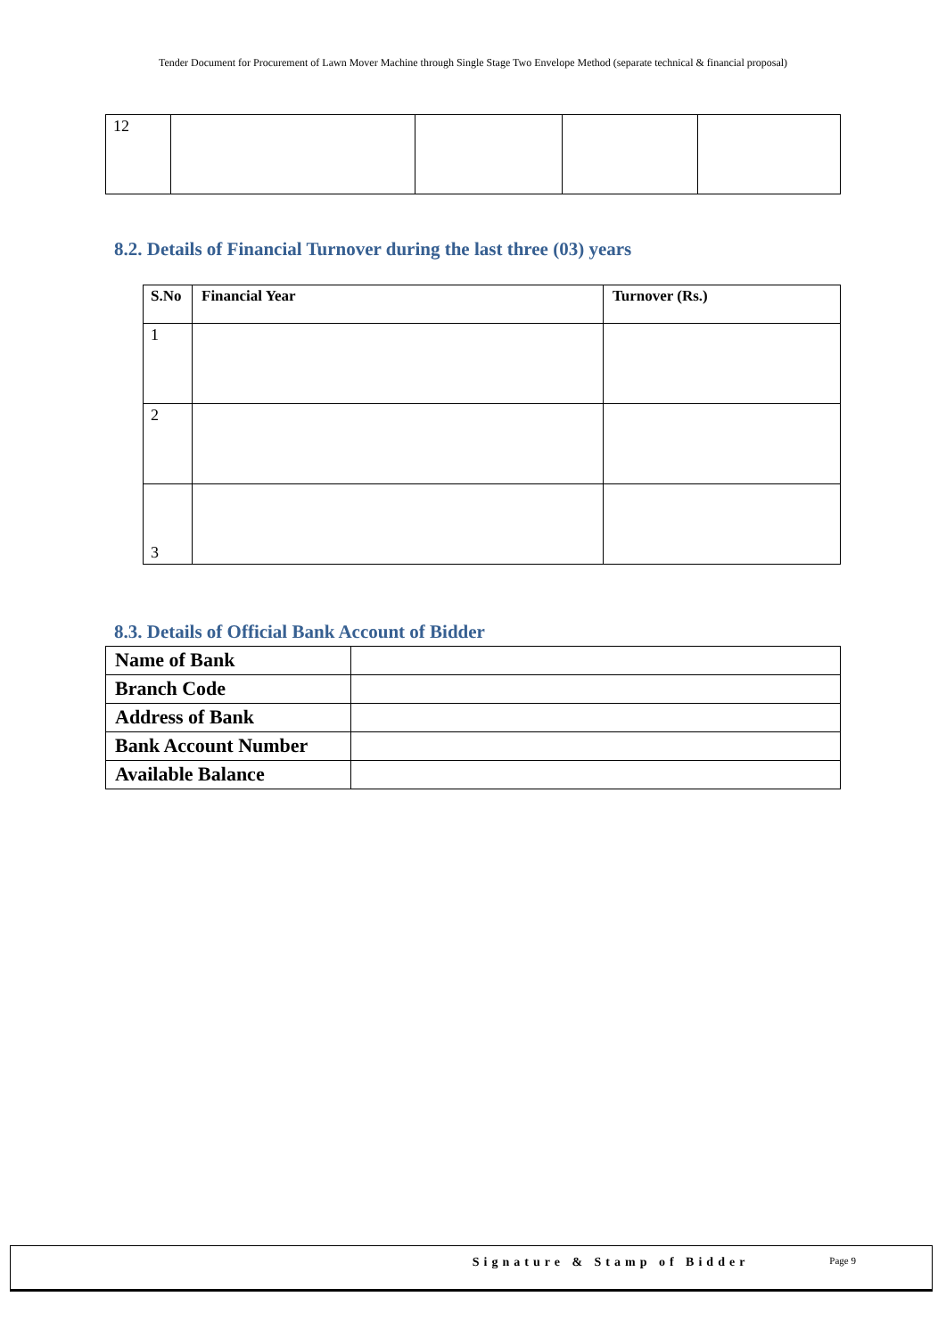Tender Document for Procurement of Lawn Mover Machine through Single Stage Two Envelope Method (separate technical & financial proposal)
| 12 | | | | |
8.2. Details of Financial Turnover during the last three (03) years
| S.No | Financial Year | Turnover (Rs.) |
| --- | --- | --- |
| 1 | | |
| 2 | | |
| 3 | | |
8.3. Details of Official Bank Account of Bidder
| Name of Bank | |
| Branch Code | |
| Address of Bank | |
| Bank Account Number | |
| Available Balance | |
Signature & Stamp of Bidder Page 9